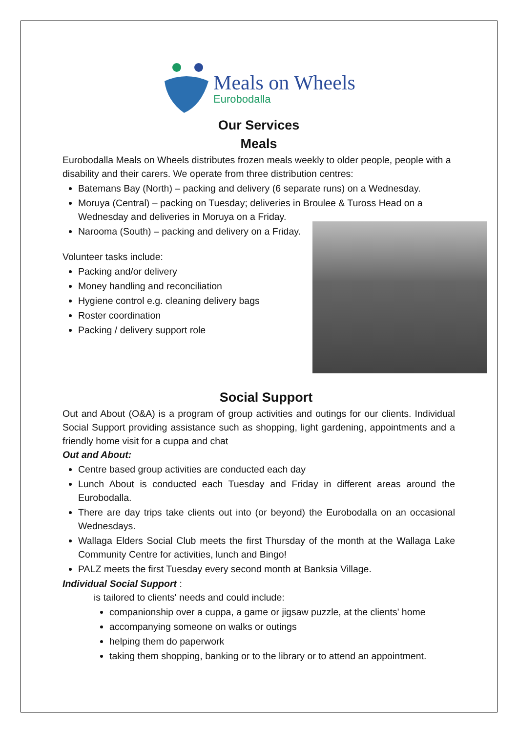Meals on Wheels
Eurobodalla
Our Services
Meals
Eurobodalla Meals on Wheels distributes frozen meals weekly to older people, people with a disability and their carers. We operate from three distribution centres:
Batemans Bay (North) – packing and delivery (6 separate runs) on a Wednesday.
Moruya (Central) – packing on Tuesday; deliveries in Broulee & Tuross Head on a Wednesday and deliveries in Moruya on a Friday.
Narooma (South) – packing and delivery on a Friday.
Volunteer tasks include:
Packing and/or delivery
Money handling and reconciliation
Hygiene control e.g. cleaning delivery bags
Roster coordination
Packing / delivery support role
Social Support
Out and About (O&A) is a program of group activities and outings for our clients. Individual Social Support providing assistance such as shopping, light gardening, appointments and a friendly home visit for a cuppa and chat
Out and About:
Centre based group activities are conducted each day
Lunch About is conducted each Tuesday and Friday in different areas around the Eurobodalla.
There are day trips take clients out into (or beyond) the Eurobodalla on an occasional Wednesdays.
Wallaga Elders Social Club meets the first Thursday of the month at the Wallaga Lake Community Centre for activities, lunch and Bingo!
PALZ meets the first Tuesday every second month at Banksia Village.
Individual Social Support :
is tailored to clients' needs and could include:
companionship over a cuppa, a game or jigsaw puzzle, at the clients' home
accompanying someone on walks or outings
helping them do paperwork
taking them shopping, banking or to the library or to attend an appointment.